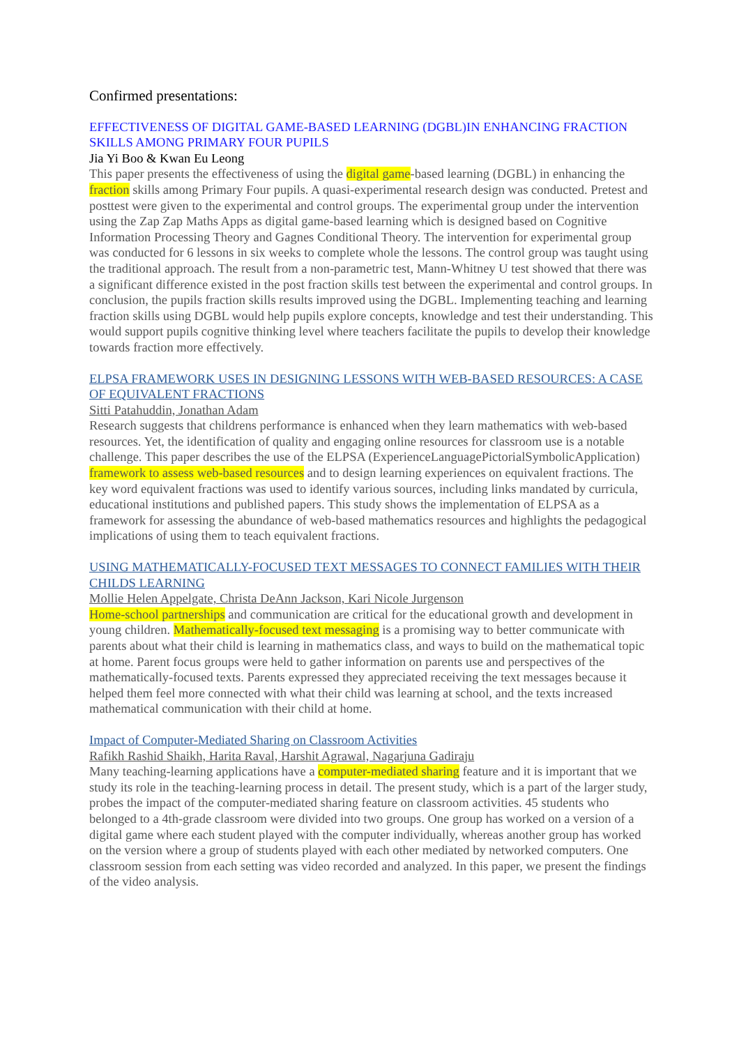Confirmed presentations:
EFFECTIVENESS OF DIGITAL GAME-BASED LEARNING (DGBL)IN ENHANCING FRACTION SKILLS AMONG PRIMARY FOUR PUPILS
Jia Yi Boo & Kwan Eu Leong
This paper presents the effectiveness of using the digital game-based learning (DGBL) in enhancing the fraction skills among Primary Four pupils. A quasi-experimental research design was conducted. Pretest and posttest were given to the experimental and control groups. The experimental group under the intervention using the Zap Zap Maths Apps as digital game-based learning which is designed based on Cognitive Information Processing Theory and Gagnes Conditional Theory. The intervention for experimental group was conducted for 6 lessons in six weeks to complete whole the lessons. The control group was taught using the traditional approach. The result from a non-parametric test, Mann-Whitney U test showed that there was a significant difference existed in the post fraction skills test between the experimental and control groups. In conclusion, the pupils fraction skills results improved using the DGBL. Implementing teaching and learning fraction skills using DGBL would help pupils explore concepts, knowledge and test their understanding. This would support pupils cognitive thinking level where teachers facilitate the pupils to develop their knowledge towards fraction more effectively.
ELPSA FRAMEWORK USES IN DESIGNING LESSONS WITH WEB-BASED RESOURCES: A CASE OF EQUIVALENT FRACTIONS
Sitti Patahuddin, Jonathan Adam
Research suggests that childrens performance is enhanced when they learn mathematics with web-based resources. Yet, the identification of quality and engaging online resources for classroom use is a notable challenge. This paper describes the use of the ELPSA (ExperienceLanguagePictorialSymbolicApplication) framework to assess web-based resources and to design learning experiences on equivalent fractions. The key word equivalent fractions was used to identify various sources, including links mandated by curricula, educational institutions and published papers. This study shows the implementation of ELPSA as a framework for assessing the abundance of web-based mathematics resources and highlights the pedagogical implications of using them to teach equivalent fractions.
USING MATHEMATICALLY-FOCUSED TEXT MESSAGES TO CONNECT FAMILIES WITH THEIR CHILDS LEARNING
Mollie Helen Appelgate, Christa DeAnn Jackson, Kari Nicole Jurgenson
Home-school partnerships and communication are critical for the educational growth and development in young children. Mathematically-focused text messaging is a promising way to better communicate with parents about what their child is learning in mathematics class, and ways to build on the mathematical topic at home. Parent focus groups were held to gather information on parents use and perspectives of the mathematically-focused texts. Parents expressed they appreciated receiving the text messages because it helped them feel more connected with what their child was learning at school, and the texts increased mathematical communication with their child at home.
Impact of Computer-Mediated Sharing on Classroom Activities
Rafikh Rashid Shaikh, Harita Raval, Harshit Agrawal, Nagarjuna Gadiraju
Many teaching-learning applications have a computer-mediated sharing feature and it is important that we study its role in the teaching-learning process in detail. The present study, which is a part of the larger study, probes the impact of the computer-mediated sharing feature on classroom activities. 45 students who belonged to a 4th-grade classroom were divided into two groups. One group has worked on a version of a digital game where each student played with the computer individually, whereas another group has worked on the version where a group of students played with each other mediated by networked computers. One classroom session from each setting was video recorded and analyzed. In this paper, we present the findings of the video analysis.